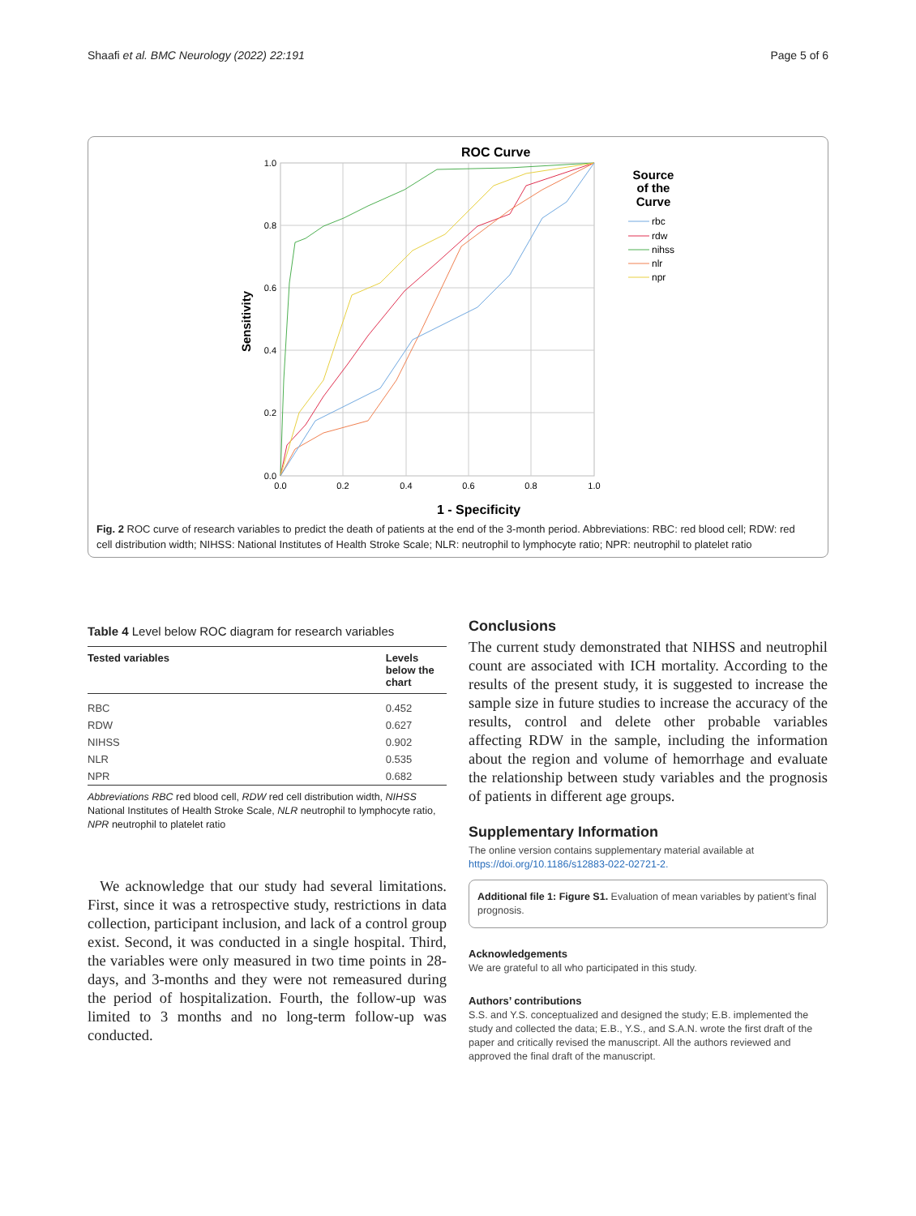Shaafi et al. BMC Neurology (2022) 22:191 Page 5 of 6
ROC Curve
1.0
0.8
0.6
0.4
0.2
0.0
0.0
0.2
0.4
0.6
0.8
1.0
1 - Specificity
Sensitivity
Source
of the
Curve
rbc
rdw
nihss
nlr
npr
Fig. 2 ROC curve of research variables to predict the death of patients at the end of the 3-month period. Abbreviations: RBC: red blood cell; RDW: red cell distribution width; NIHSS: National Institutes of Health Stroke Scale; NLR: neutrophil to lymphocyte ratio; NPR: neutrophil to platelet ratio
Table 4 Level below ROC diagram for research variables
| Tested variables | Levels below the chart |
| --- | --- |
| RBC | 0.452 |
| RDW | 0.627 |
| NIHSS | 0.902 |
| NLR | 0.535 |
| NPR | 0.682 |
Abbreviations RBC red blood cell, RDW red cell distribution width, NIHSS National Institutes of Health Stroke Scale, NLR neutrophil to lymphocyte ratio, NPR neutrophil to platelet ratio
We acknowledge that our study had several limitations. First, since it was a retrospective study, restrictions in data collection, participant inclusion, and lack of a control group exist. Second, it was conducted in a single hospital. Third, the variables were only measured in two time points in 28-days, and 3-months and they were not remeasured during the period of hospitalization. Fourth, the follow-up was limited to 3 months and no long-term follow-up was conducted.
Conclusions
The current study demonstrated that NIHSS and neutrophil count are associated with ICH mortality. According to the results of the present study, it is suggested to increase the sample size in future studies to increase the accuracy of the results, control and delete other probable variables affecting RDW in the sample, including the information about the region and volume of hemorrhage and evaluate the relationship between study variables and the prognosis of patients in different age groups.
Supplementary Information
The online version contains supplementary material available at https://doi.org/10.1186/s12883-022-02721-2.
Additional file 1: Figure S1. Evaluation of mean variables by patient’s final prognosis.
Acknowledgements
We are grateful to all who participated in this study.
Authors’ contributions
S.S. and Y.S. conceptualized and designed the study; E.B. implemented the study and collected the data; E.B., Y.S., and S.A.N. wrote the first draft of the paper and critically revised the manuscript. All the authors reviewed and approved the final draft of the manuscript.